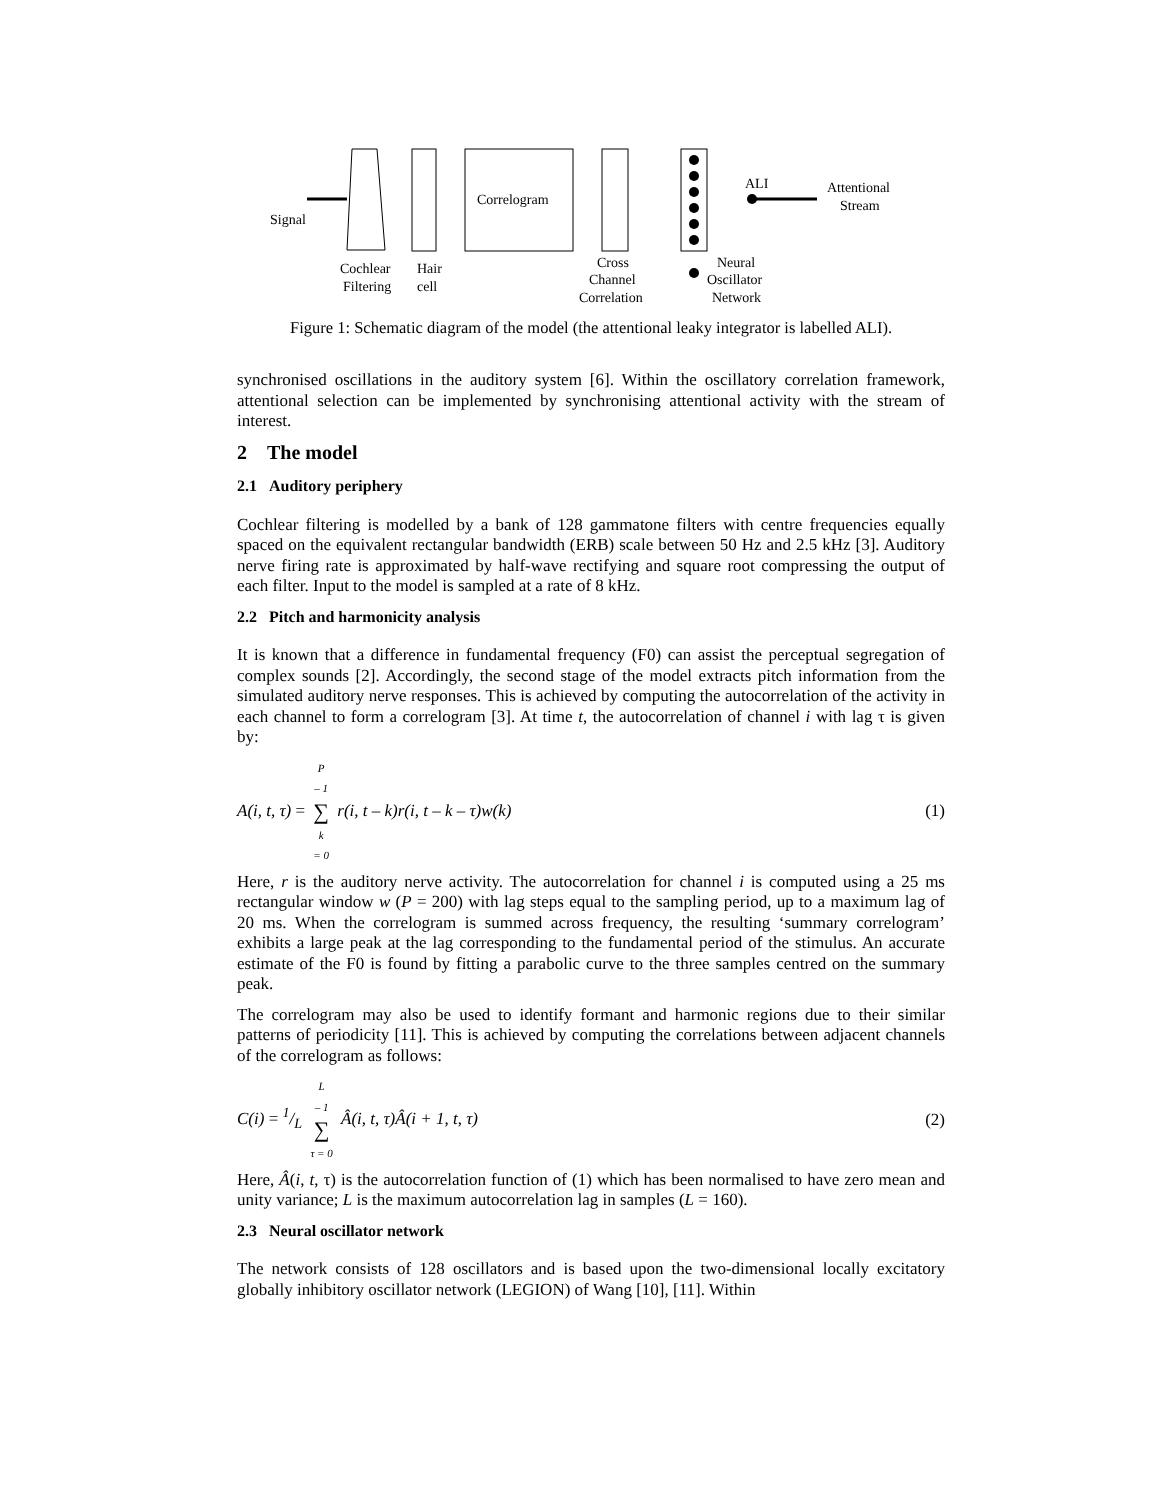Signal
Correlogram
ALI
Attentional
Stream
Cochlear
Filtering
Hair
cell
Cross
Channel
Correlation
Neural
Oscillator
Network
Figure 1: Schematic diagram of the model (the attentional leaky integrator is labelled ALI).
synchronised oscillations in the auditory system [6]. Within the oscillatory correlation framework, attentional selection can be implemented by synchronising attentional activity with the stream of interest.
2 The model
2.1 Auditory periphery
Cochlear filtering is modelled by a bank of 128 gammatone filters with centre frequencies equally spaced on the equivalent rectangular bandwidth (ERB) scale between 50 Hz and 2.5 kHz [3]. Auditory nerve firing rate is approximated by half-wave rectifying and square root compressing the output of each filter. Input to the model is sampled at a rate of 8 kHz.
2.2 Pitch and harmonicity analysis
It is known that a difference in fundamental frequency (F0) can assist the perceptual segregation of complex sounds [2]. Accordingly, the second stage of the model extracts pitch information from the simulated auditory nerve responses. This is achieved by computing the autocorrelation of the activity in each channel to form a correlogram [3]. At time t, the autocorrelation of channel i with lag τ is given by:
A(i, t, τ) = P – 1 ∑ k = 0 r(i, t – k)r(i, t – k – τ)w(k) (1)
Here, r is the auditory nerve activity. The autocorrelation for channel i is computed using a 25 ms rectangular window w (P = 200) with lag steps equal to the sampling period, up to a maximum lag of 20 ms. When the correlogram is summed across frequency, the resulting ‘summary correlogram’ exhibits a large peak at the lag corresponding to the fundamental period of the stimulus. An accurate estimate of the F0 is found by fitting a parabolic curve to the three samples centred on the summary peak.
The correlogram may also be used to identify formant and harmonic regions due to their similar patterns of periodicity [11]. This is achieved by computing the correlations between adjacent channels of the correlogram as follows:
C(i) = 1/L L – 1 ∑ τ = 0 Â(i, t, τ)Â(i + 1, t, τ) (2)
Here, Â(i, t, τ) is the autocorrelation function of (1) which has been normalised to have zero mean and unity variance; L is the maximum autocorrelation lag in samples (L = 160).
2.3 Neural oscillator network
The network consists of 128 oscillators and is based upon the two-dimensional locally excitatory globally inhibitory oscillator network (LEGION) of Wang [10], [11]. Within